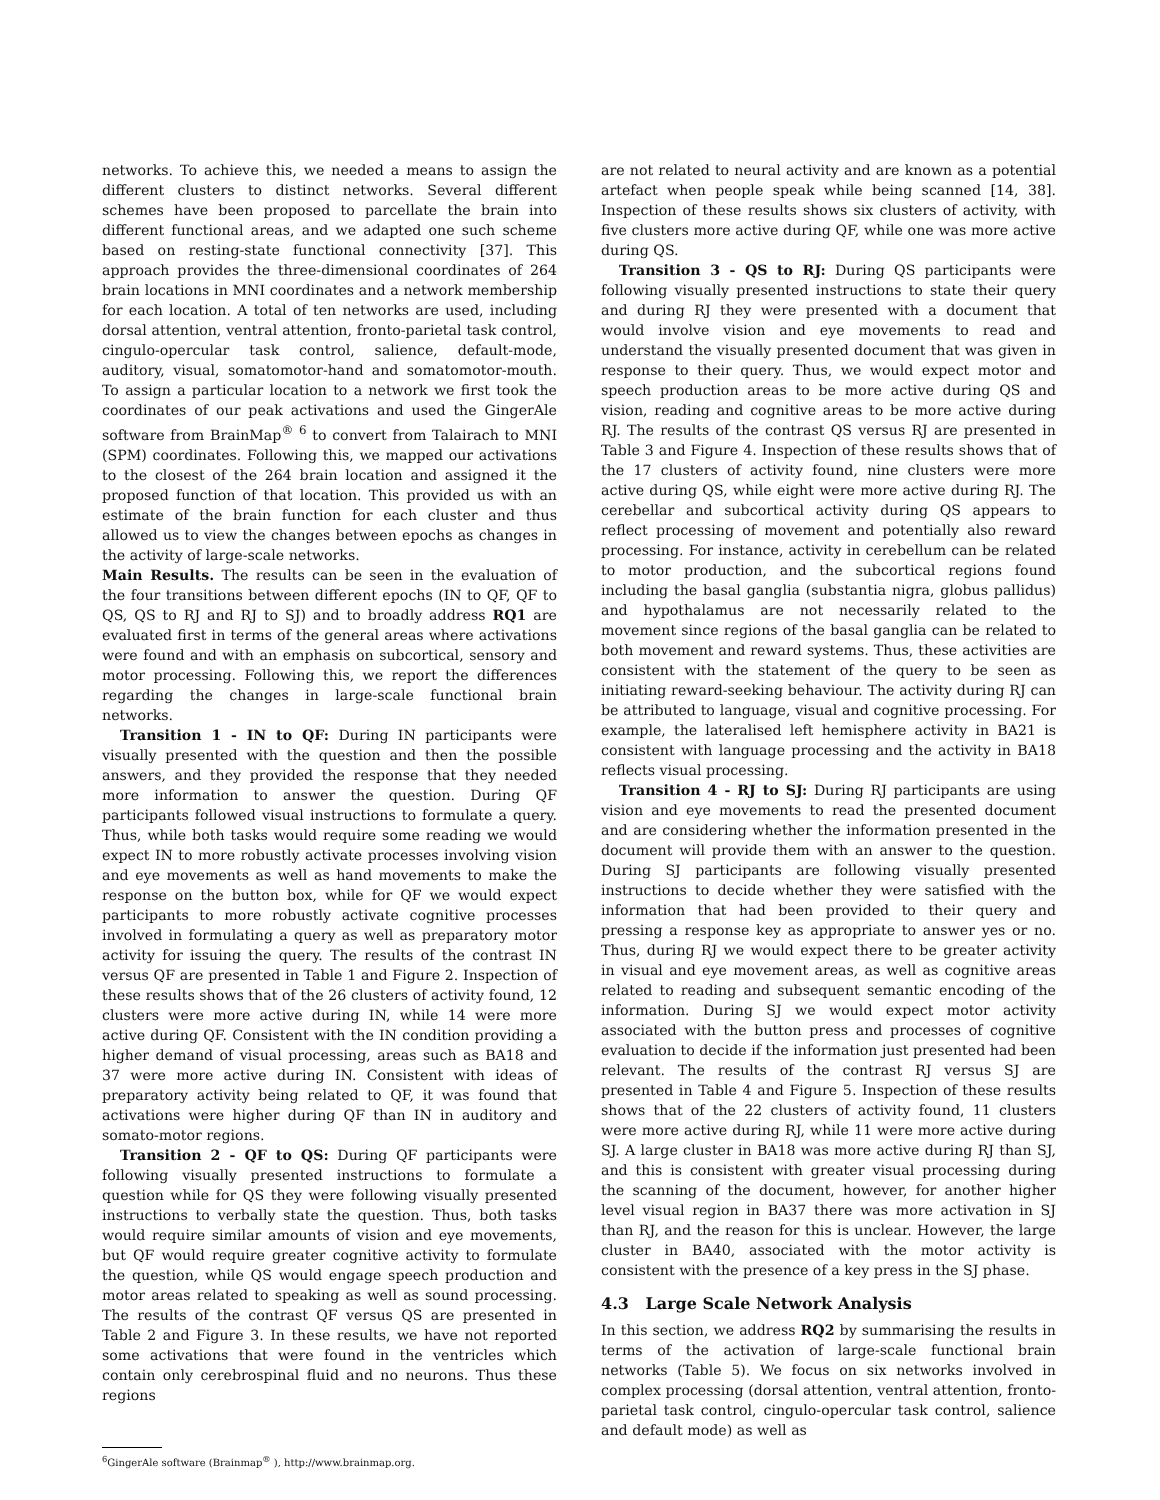networks. To achieve this, we needed a means to assign the different clusters to distinct networks. Several different schemes have been proposed to parcellate the brain into different functional areas, and we adapted one such scheme based on resting-state functional connectivity [37]. This approach provides the three-dimensional coordinates of 264 brain locations in MNI coordinates and a network membership for each location. A total of ten networks are used, including dorsal attention, ventral attention, fronto-parietal task control, cingulo-opercular task control, salience, default-mode, auditory, visual, somatomotor-hand and somatomotor-mouth. To assign a particular location to a network we first took the coordinates of our peak activations and used the GingerAle software from BrainMap<sup>®</sup> <sup>6</sup> to convert from Talairach to MNI (SPM) coordinates. Following this, we mapped our activations to the closest of the 264 brain location and assigned it the proposed function of that location. This provided us with an estimate of the brain function for each cluster and thus allowed us to view the changes between epochs as changes in the activity of large-scale networks.
Main Results. The results can be seen in the evaluation of the four transitions between different epochs (IN to QF, QF to QS, QS to RJ and RJ to SJ) and to broadly address RQ1 are evaluated first in terms of the general areas where activations were found and with an emphasis on subcortical, sensory and motor processing. Following this, we report the differences regarding the changes in large-scale functional brain networks.
Transition 1 - IN to QF: During IN participants were visually presented with the question and then the possible answers, and they provided the response that they needed more information to answer the question. During QF participants followed visual instructions to formulate a query. Thus, while both tasks would require some reading we would expect IN to more robustly activate processes involving vision and eye movements as well as hand movements to make the response on the button box, while for QF we would expect participants to more robustly activate cognitive processes involved in formulating a query as well as preparatory motor activity for issuing the query. The results of the contrast IN versus QF are presented in Table 1 and Figure 2. Inspection of these results shows that of the 26 clusters of activity found, 12 clusters were more active during IN, while 14 were more active during QF. Consistent with the IN condition providing a higher demand of visual processing, areas such as BA18 and 37 were more active during IN. Consistent with ideas of preparatory activity being related to QF, it was found that activations were higher during QF than IN in auditory and somato-motor regions.
Transition 2 - QF to QS: During QF participants were following visually presented instructions to formulate a question while for QS they were following visually presented instructions to verbally state the question. Thus, both tasks would require similar amounts of vision and eye movements, but QF would require greater cognitive activity to formulate the question, while QS would engage speech production and motor areas related to speaking as well as sound processing. The results of the contrast QF versus QS are presented in Table 2 and Figure 3. In these results, we have not reported some activations that were found in the ventricles which contain only cerebrospinal fluid and no neurons. Thus these regions
<sup>6</sup> GingerAle software (Brainmap<sup>®</sup> ), http://www.brainmap.org.
are not related to neural activity and are known as a potential artefact when people speak while being scanned [14, 38]. Inspection of these results shows six clusters of activity, with five clusters more active during QF, while one was more active during QS.
Transition 3 - QS to RJ: During QS participants were following visually presented instructions to state their query and during RJ they were presented with a document that would involve vision and eye movements to read and understand the visually presented document that was given in response to their query. Thus, we would expect motor and speech production areas to be more active during QS and vision, reading and cognitive areas to be more active during RJ. The results of the contrast QS versus RJ are presented in Table 3 and Figure 4. Inspection of these results shows that of the 17 clusters of activity found, nine clusters were more active during QS, while eight were more active during RJ. The cerebellar and subcortical activity during QS appears to reflect processing of movement and potentially also reward processing. For instance, activity in cerebellum can be related to motor production, and the subcortical regions found including the basal ganglia (substantia nigra, globus pallidus) and hypothalamus are not necessarily related to the movement since regions of the basal ganglia can be related to both movement and reward systems. Thus, these activities are consistent with the statement of the query to be seen as initiating reward-seeking behaviour. The activity during RJ can be attributed to language, visual and cognitive processing. For example, the lateralised left hemisphere activity in BA21 is consistent with language processing and the activity in BA18 reflects visual processing.
Transition 4 - RJ to SJ: During RJ participants are using vision and eye movements to read the presented document and are considering whether the information presented in the document will provide them with an answer to the question. During SJ participants are following visually presented instructions to decide whether they were satisfied with the information that had been provided to their query and pressing a response key as appropriate to answer yes or no. Thus, during RJ we would expect there to be greater activity in visual and eye movement areas, as well as cognitive areas related to reading and subsequent semantic encoding of the information. During SJ we would expect motor activity associated with the button press and processes of cognitive evaluation to decide if the information just presented had been relevant. The results of the contrast RJ versus SJ are presented in Table 4 and Figure 5. Inspection of these results shows that of the 22 clusters of activity found, 11 clusters were more active during RJ, while 11 were more active during SJ. A large cluster in BA18 was more active during RJ than SJ, and this is consistent with greater visual processing during the scanning of the document, however, for another higher level visual region in BA37 there was more activation in SJ than RJ, and the reason for this is unclear. However, the large cluster in BA40, associated with the motor activity is consistent with the presence of a key press in the SJ phase.
4.3 Large Scale Network Analysis
In this section, we address RQ2 by summarising the results in terms of the activation of large-scale functional brain networks (Table 5). We focus on six networks involved in complex processing (dorsal attention, ventral attention, fronto-parietal task control, cingulo-opercular task control, salience and default mode) as well as